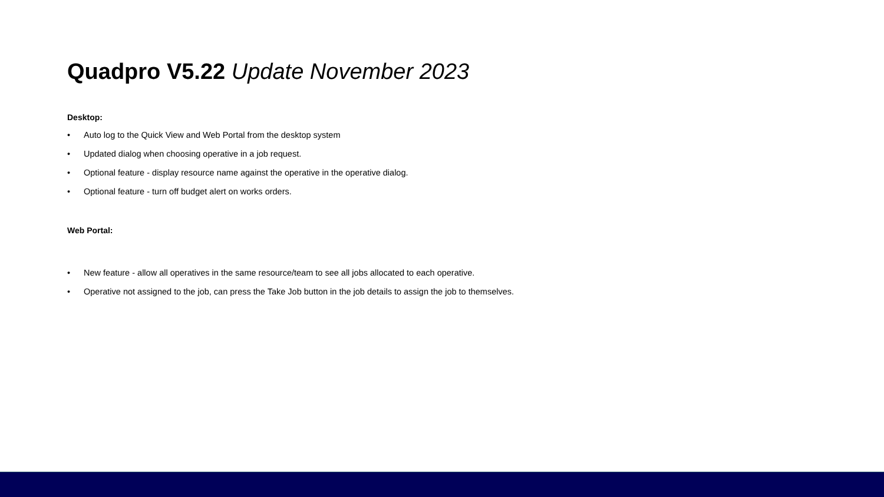Quadpro V5.22 Update November 2023
Desktop:
• Auto log to the Quick View and Web Portal from the desktop system
• Updated dialog when choosing operative in a job request.
• Optional feature - display resource name against the operative in the operative dialog.
• Optional feature - turn off budget alert on works orders.
Web Portal:
• New feature - allow all operatives in the same resource/team to see all jobs allocated to each operative.
• Operative not assigned to the job, can press the Take Job button in the job details to assign the job to themselves.